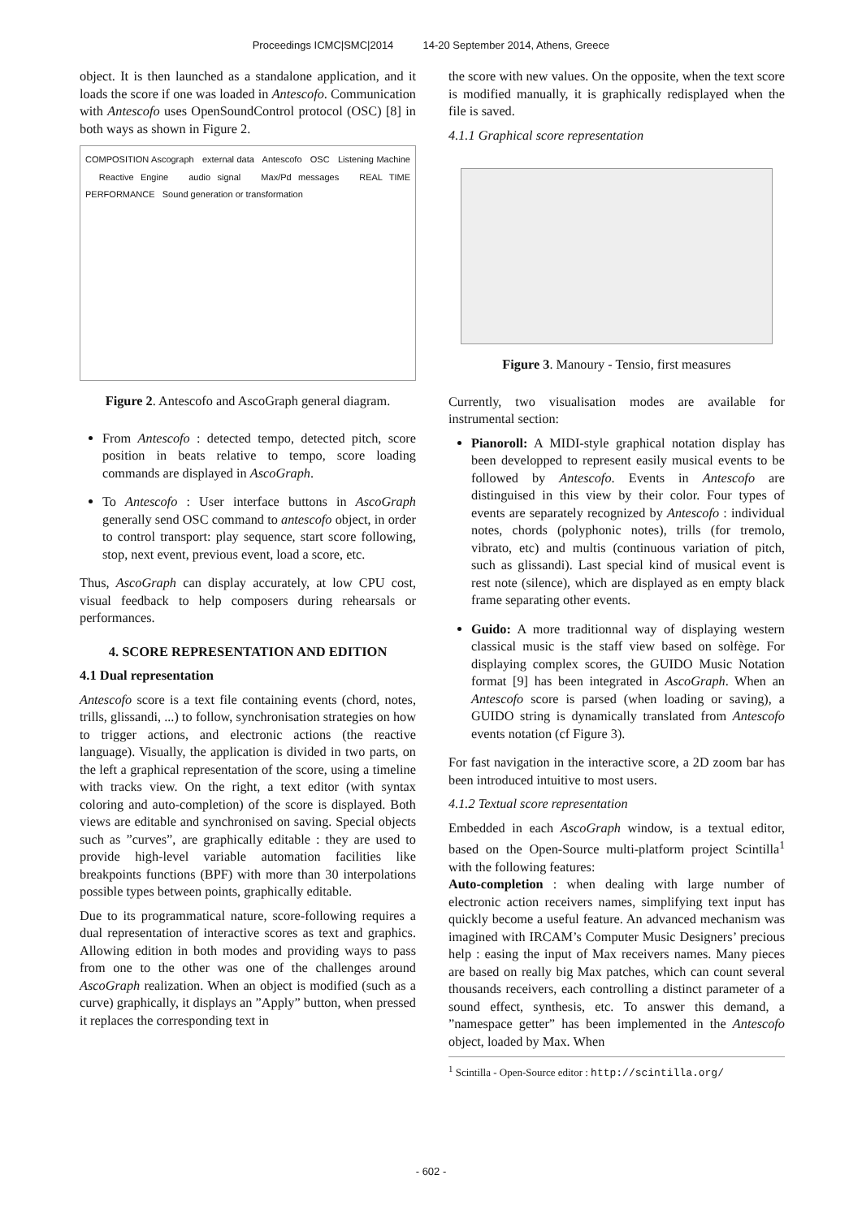Proceedings ICMC|SMC|2014 14-20 September 2014, Athens, Greece
object. It is then launched as a standalone application, and it loads the score if one was loaded in Antescofo. Communication with Antescofo uses OpenSoundControl protocol (OSC) [8] in both ways as shown in Figure 2.
COMPOSITION Ascograph external data Antescofo OSC Listening Machine Reactive Engine audio signal Max/Pd messages REAL TIME PERFORMANCE Sound generation or transformation
Figure 2. Antescofo and AscoGraph general diagram.
From Antescofo : detected tempo, detected pitch, score position in beats relative to tempo, score loading commands are displayed in AscoGraph.
To Antescofo : User interface buttons in AscoGraph generally send OSC command to antescofo object, in order to control transport: play sequence, start score following, stop, next event, previous event, load a score, etc.
Thus, AscoGraph can display accurately, at low CPU cost, visual feedback to help composers during rehearsals or performances.
4. SCORE REPRESENTATION AND EDITION
4.1 Dual representation
Antescofo score is a text file containing events (chord, notes, trills, glissandi, ...) to follow, synchronisation strategies on how to trigger actions, and electronic actions (the reactive language). Visually, the application is divided in two parts, on the left a graphical representation of the score, using a timeline with tracks view. On the right, a text editor (with syntax coloring and auto-completion) of the score is displayed. Both views are editable and synchronised on saving. Special objects such as ”curves”, are graphically editable : they are used to provide high-level variable automation facilities like breakpoints functions (BPF) with more than 30 interpolations possible types between points, graphically editable.
Due to its programmatical nature, score-following requires a dual representation of interactive scores as text and graphics. Allowing edition in both modes and providing ways to pass from one to the other was one of the challenges around AscoGraph realization. When an object is modified (such as a curve) graphically, it displays an ”Apply” button, when pressed it replaces the corresponding text in
the score with new values. On the opposite, when the text score is modified manually, it is graphically redisplayed when the file is saved.
4.1.1 Graphical score representation
Figure 3. Manoury - Tensio, first measures
Currently, two visualisation modes are available for instrumental section:
Pianoroll: A MIDI-style graphical notation display has been developped to represent easily musical events to be followed by Antescofo. Events in Antescofo are distinguised in this view by their color. Four types of events are separately recognized by Antescofo : individual notes, chords (polyphonic notes), trills (for tremolo, vibrato, etc) and multis (continuous variation of pitch, such as glissandi). Last special kind of musical event is rest note (silence), which are displayed as en empty black frame separating other events.
Guido: A more traditionnal way of displaying western classical music is the staff view based on solfège. For displaying complex scores, the GUIDO Music Notation format [9] has been integrated in AscoGraph. When an Antescofo score is parsed (when loading or saving), a GUIDO string is dynamically translated from Antescofo events notation (cf Figure 3).
For fast navigation in the interactive score, a 2D zoom bar has been introduced intuitive to most users.
4.1.2 Textual score representation
Embedded in each AscoGraph window, is a textual editor, based on the Open-Source multi-platform project Scintilla<sup>1</sup> with the following features:
Auto-completion : when dealing with large number of electronic action receivers names, simplifying text input has quickly become a useful feature. An advanced mechanism was imagined with IRCAM’s Computer Music Designers’ precious help : easing the input of Max receivers names. Many pieces are based on really big Max patches, which can count several thousands receivers, each controlling a distinct parameter of a sound effect, synthesis, etc. To answer this demand, a ”namespace getter” has been implemented in the Antescofo object, loaded by Max. When
<sup>1</sup> Scintilla - Open-Source editor : http://scintilla.org/
- 602 -